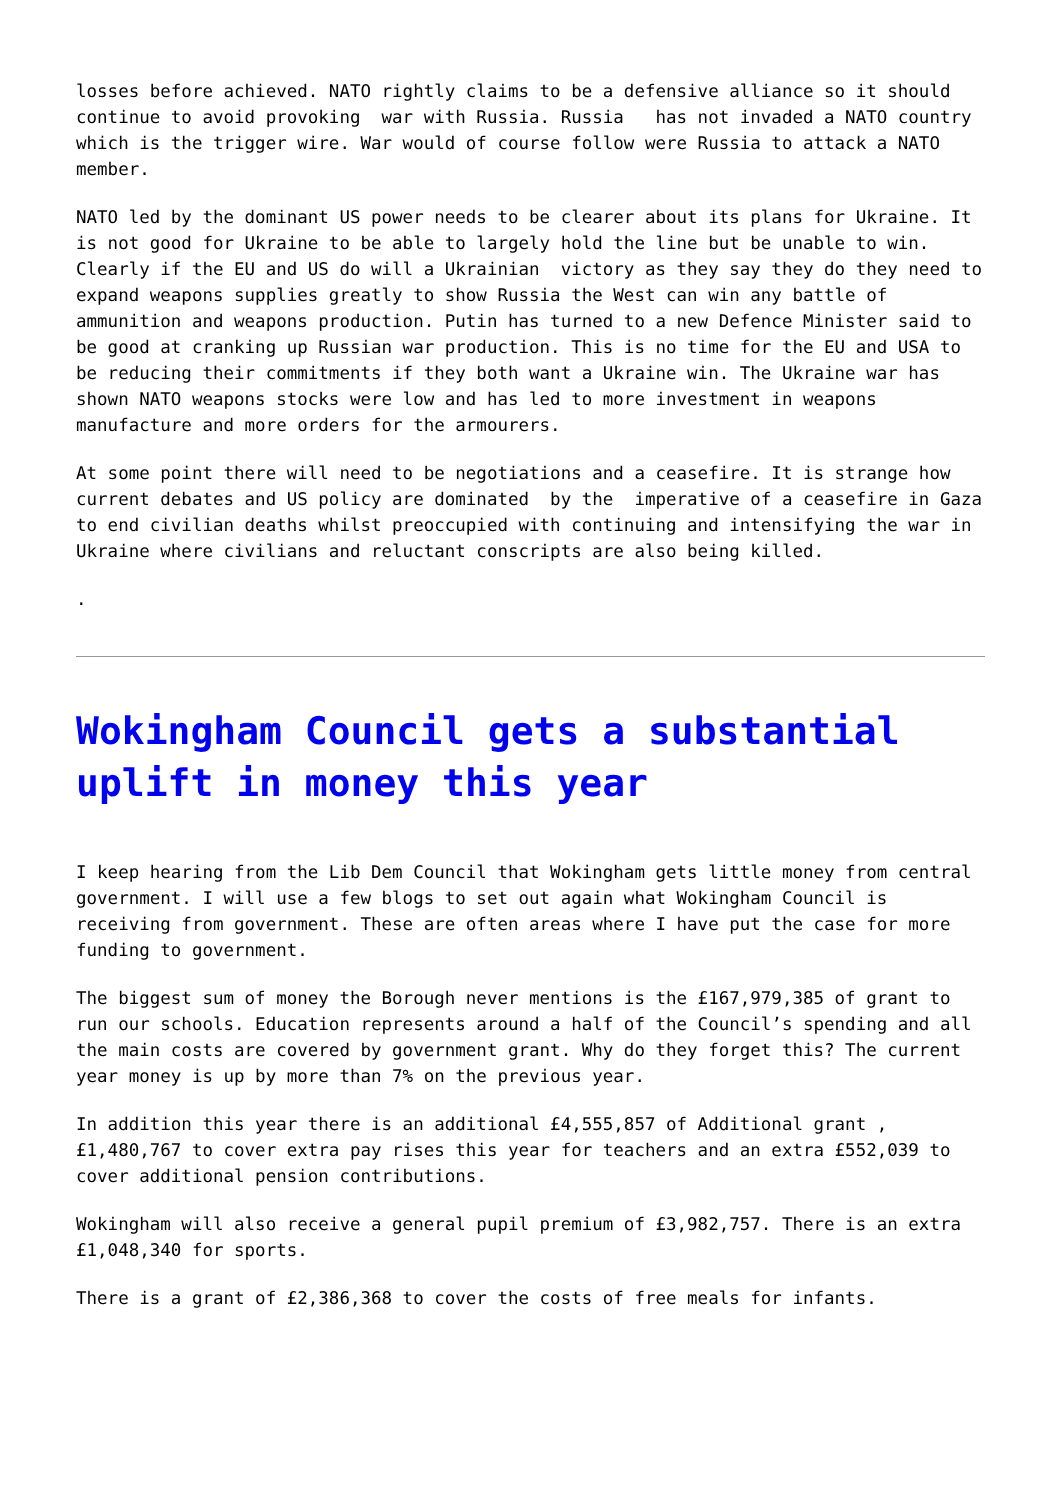losses before achieved. NATO rightly claims to be a defensive alliance so it should continue to avoid provoking war with Russia. Russia has not invaded a NATO country which is the trigger wire. War would of course follow were Russia to attack a NATO member.
NATO led by the dominant US power needs to be clearer about its plans for Ukraine. It is not good for Ukraine to be able to largely hold the line but be unable to win. Clearly if the EU and US do will a Ukrainian victory as they say they do they need to expand weapons supplies greatly to show Russia the West can win any battle of ammunition and weapons production. Putin has turned to a new Defence Minister said to be good at cranking up Russian war production. This is no time for the EU and USA to be reducing their commitments if they both want a Ukraine win. The Ukraine war has shown NATO weapons stocks were low and has led to more investment in weapons manufacture and more orders for the armourers.
At some point there will need to be negotiations and a ceasefire. It is strange how current debates and US policy are dominated by the imperative of a ceasefire in Gaza to end civilian deaths whilst preoccupied with continuing and intensifying the war in Ukraine where civilians and reluctant conscripts are also being killed.
.
Wokingham Council gets a substantial uplift in money this year
I keep hearing from the Lib Dem Council that Wokingham gets little money from central government. I will use a few blogs to set out again what Wokingham Council is receiving from government. These are often areas where I have put the case for more funding to government.
The biggest sum of money the Borough never mentions is the £167,979,385 of grant to run our schools. Education represents around a half of the Council’s spending and all the main costs are covered by government grant. Why do they forget this? The current year money is up by more than 7% on the previous year.
In addition this year there is an additional £4,555,857 of Additional grant , £1,480,767 to cover extra pay rises this year for teachers and an extra £552,039 to cover additional pension contributions.
Wokingham will also receive a general pupil premium of £3,982,757. There is an extra £1,048,340 for sports.
There is a grant of £2,386,368 to cover the costs of free meals for infants.